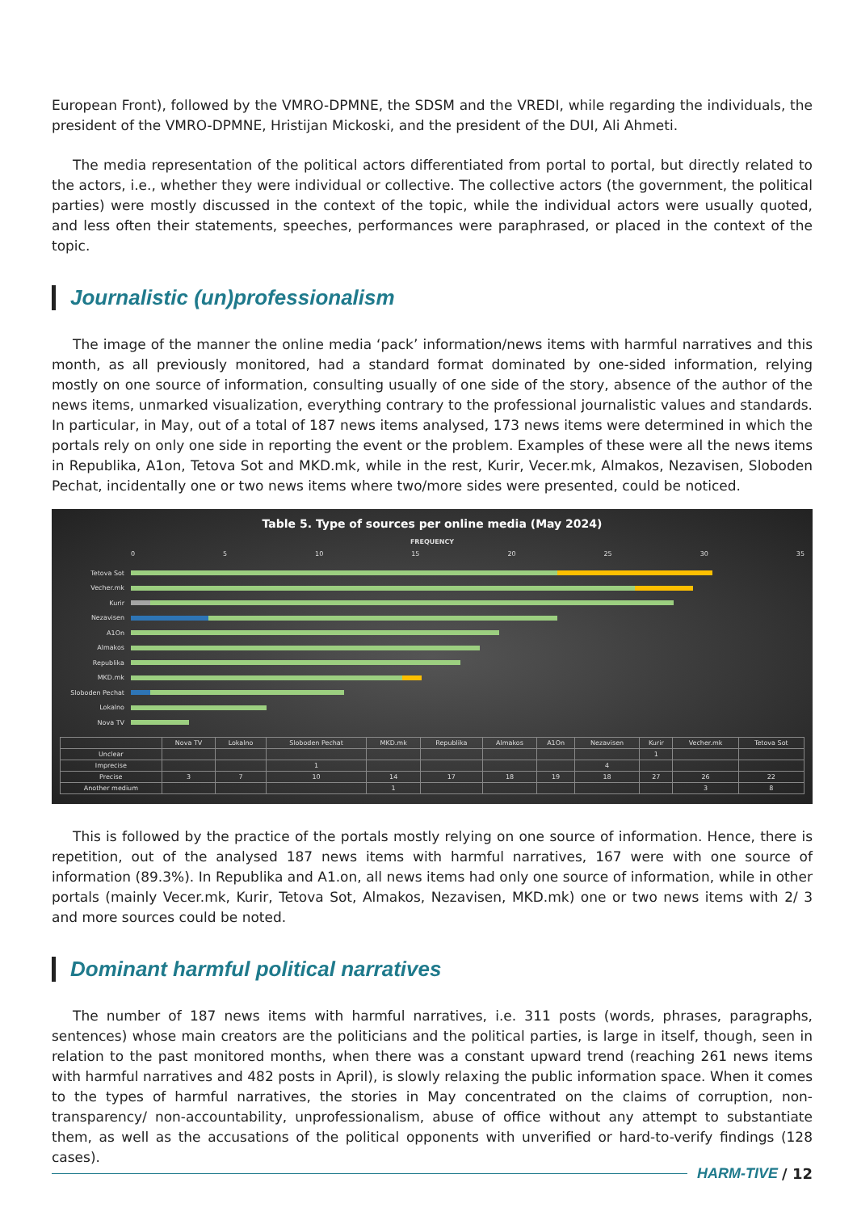European Front), followed by the VMRO-DPMNE, the SDSM and the VREDI, while regarding the individuals, the president of the VMRO-DPMNE, Hristijan Mickoski, and the president of the DUI, Ali Ahmeti.
The media representation of the political actors differentiated from portal to portal, but directly related to the actors, i.e., whether they were individual or collective. The collective actors (the government, the political parties) were mostly discussed in the context of the topic, while the individual actors were usually quoted, and less often their statements, speeches, performances were paraphrased, or placed in the context of the topic.
Journalistic (un)professionalism
The image of the manner the online media ‘pack’ information/news items with harmful narratives and this month, as all previously monitored, had a standard format dominated by one-sided information, relying mostly on one source of information, consulting usually of one side of the story, absence of the author of the news items, unmarked visualization, everything contrary to the professional journalistic values and standards. In particular, in May, out of a total of 187 news items analysed, 173 news items were determined in which the portals rely on only one side in reporting the event or the problem. Examples of these were all the news items in Republika, A1on, Tetova Sot and MKD.mk, while in the rest, Kurir, Vecer.mk, Almakos, Nezavisen, Sloboden Pechat, incidentally one or two news items where two/more sides were presented, could be noticed.
Table 5. Type of sources per online media (May 2024)
FREQUENCY
0 5 10 15 20 25 30 35
Tetova Sot
Vecher.mk
Kurir
Nezavisen
A1On
Almakos
Republika
MKD.mk
Sloboden Pechat
Lokalno
Nova TV
| | Nova TV | Lokalno | Sloboden Pechat | MKD.mk | Republika | Almakos | A1On | Nezavisen | Kurir | Vecher.mk | Tetova Sot |
| --- | --- | --- | --- | --- | --- | --- | --- | --- | --- | --- | --- |
| Unclear | | | | | | | | | 1 | | |
| Imprecise | | | 1 | | | | | 4 | | | |
| Precise | 3 | 7 | 10 | 14 | 17 | 18 | 19 | 18 | 27 | 26 | 22 |
| Another medium | | | | 1 | | | | | | 3 | 8 |
This is followed by the practice of the portals mostly relying on one source of information. Hence, there is repetition, out of the analysed 187 news items with harmful narratives, 167 were with one source of information (89.3%). In Republika and A1.on, all news items had only one source of information, while in other portals (mainly Vecer.mk, Kurir, Tetova Sot, Almakos, Nezavisen, MKD.mk) one or two news items with 2/ 3 and more sources could be noted.
Dominant harmful political narratives
The number of 187 news items with harmful narratives, i.e. 311 posts (words, phrases, paragraphs, sentences) whose main creators are the politicians and the political parties, is large in itself, though, seen in relation to the past monitored months, when there was a constant upward trend (reaching 261 news items with harmful narratives and 482 posts in April), is slowly relaxing the public information space. When it comes to the types of harmful narratives, the stories in May concentrated on the claims of corruption, non-transparency/ non-accountability, unprofessionalism, abuse of office without any attempt to substantiate them, as well as the accusations of the political opponents with unverified or hard-to-verify findings (128 cases).
HARM-TIVE / 12